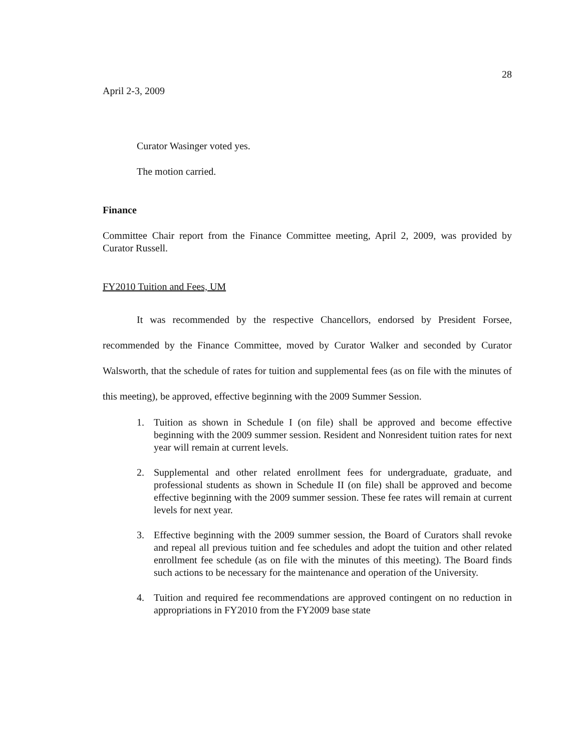28
April 2-3, 2009
Curator Wasinger voted yes.
The motion carried.
Finance
Committee Chair report from the Finance Committee meeting, April 2, 2009, was provided by Curator Russell.
FY2010 Tuition and Fees, UM
It was recommended by the respective Chancellors, endorsed by President Forsee, recommended by the Finance Committee, moved by Curator Walker and seconded by Curator Walsworth, that the schedule of rates for tuition and supplemental fees (as on file with the minutes of this meeting), be approved, effective beginning with the 2009 Summer Session.
1. Tuition as shown in Schedule I (on file) shall be approved and become effective beginning with the 2009 summer session. Resident and Nonresident tuition rates for next year will remain at current levels.
2. Supplemental and other related enrollment fees for undergraduate, graduate, and professional students as shown in Schedule II (on file) shall be approved and become effective beginning with the 2009 summer session. These fee rates will remain at current levels for next year.
3. Effective beginning with the 2009 summer session, the Board of Curators shall revoke and repeal all previous tuition and fee schedules and adopt the tuition and other related enrollment fee schedule (as on file with the minutes of this meeting). The Board finds such actions to be necessary for the maintenance and operation of the University.
4. Tuition and required fee recommendations are approved contingent on no reduction in appropriations in FY2010 from the FY2009 base state